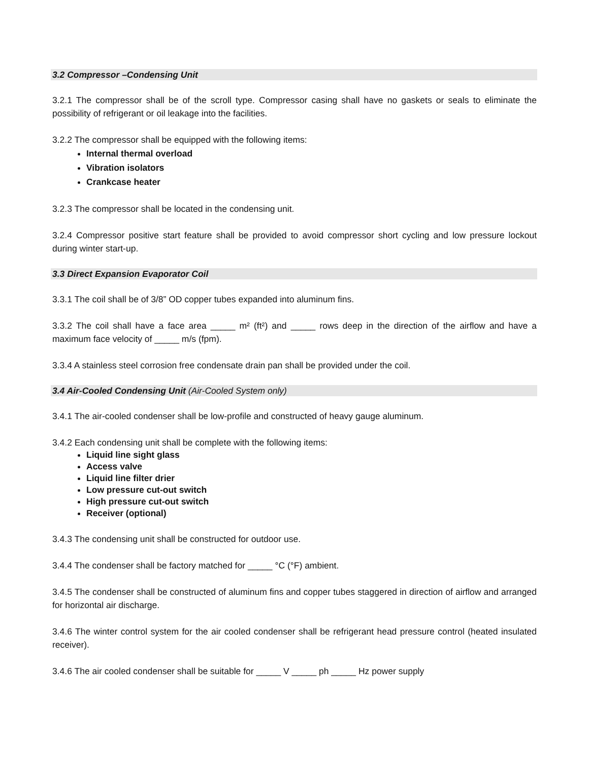3.2 Compressor –Condensing Unit
3.2.1 The compressor shall be of the scroll type. Compressor casing shall have no gaskets or seals to eliminate the possibility of refrigerant or oil leakage into the facilities.
3.2.2 The compressor shall be equipped with the following items:
Internal thermal overload
Vibration isolators
Crankcase heater
3.2.3 The compressor shall be located in the condensing unit.
3.2.4 Compressor positive start feature shall be provided to avoid compressor short cycling and low pressure lockout during winter start-up.
3.3 Direct Expansion Evaporator Coil
3.3.1 The coil shall be of 3/8” OD copper tubes expanded into aluminum fins.
3.3.2 The coil shall have a face area _____ m² (ft²) and _____ rows deep in the direction of the airflow and have a maximum face velocity of _____ m/s (fpm).
3.3.4 A stainless steel corrosion free condensate drain pan shall be provided under the coil.
3.4 Air-Cooled Condensing Unit (Air-Cooled System only)
3.4.1 The air-cooled condenser shall be low-profile and constructed of heavy gauge aluminum.
3.4.2 Each condensing unit shall be complete with the following items:
Liquid line sight glass
Access valve
Liquid line filter drier
Low pressure cut-out switch
High pressure cut-out switch
Receiver (optional)
3.4.3 The condensing unit shall be constructed for outdoor use.
3.4.4 The condenser shall be factory matched for _____ °C (°F) ambient.
3.4.5 The condenser shall be constructed of aluminum fins and copper tubes staggered in direction of airflow and arranged for horizontal air discharge.
3.4.6 The winter control system for the air cooled condenser shall be refrigerant head pressure control (heated insulated receiver).
3.4.6 The air cooled condenser shall be suitable for _____ V _____ ph _____ Hz power supply